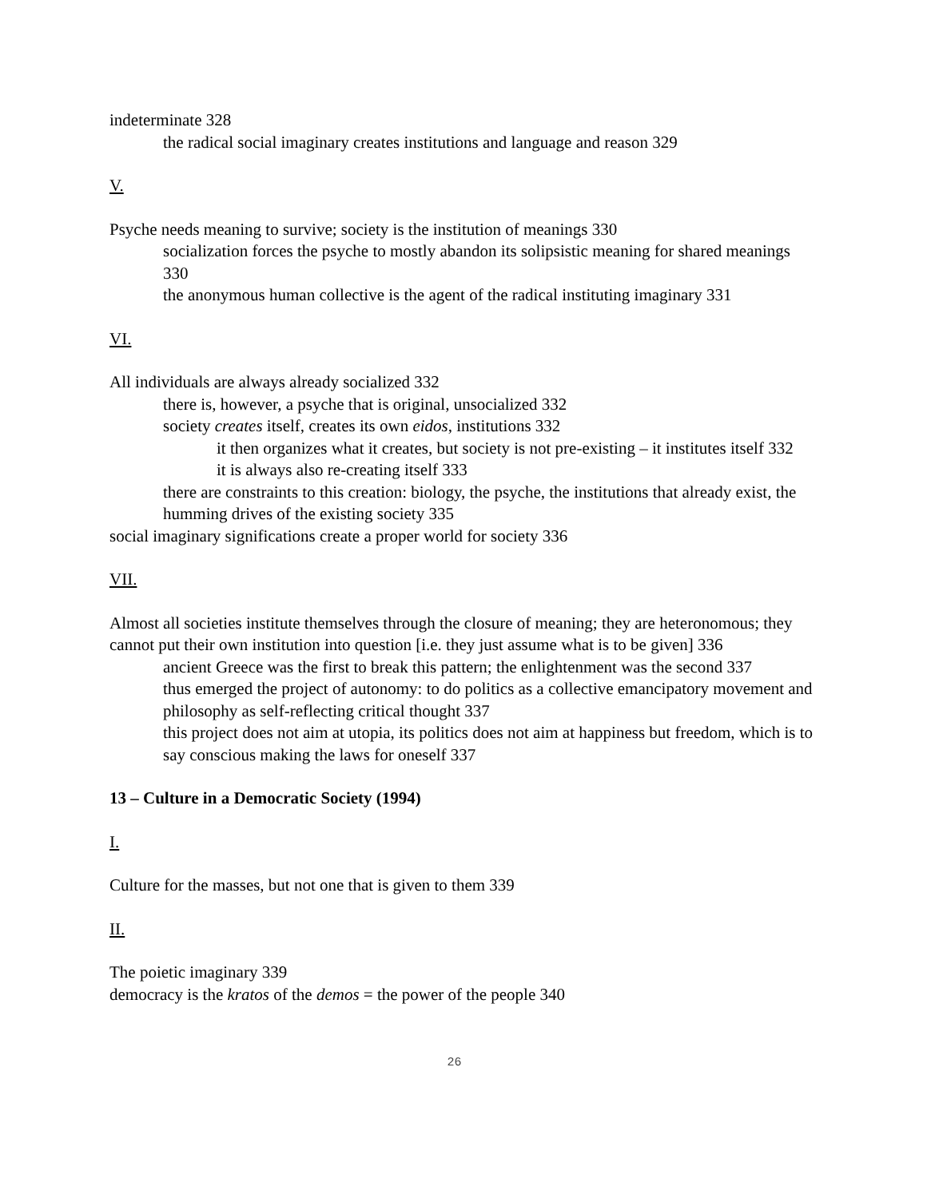indeterminate 328
the radical social imaginary creates institutions and language and reason 329
V.
Psyche needs meaning to survive; society is the institution of meanings 330
socialization forces the psyche to mostly abandon its solipsistic meaning for shared meanings 330
the anonymous human collective is the agent of the radical instituting imaginary 331
VI.
All individuals are always already socialized 332
there is, however, a psyche that is original, unsocialized 332
society creates itself, creates its own eidos, institutions 332
it then organizes what it creates, but society is not pre-existing – it institutes itself 332
it is always also re-creating itself 333
there are constraints to this creation: biology, the psyche, the institutions that already exist, the humming drives of the existing society 335
social imaginary significations create a proper world for society 336
VII.
Almost all societies institute themselves through the closure of meaning; they are heteronomous; they cannot put their own institution into question [i.e. they just assume what is to be given] 336
ancient Greece was the first to break this pattern; the enlightenment was the second 337
thus emerged the project of autonomy: to do politics as a collective emancipatory movement and philosophy as self-reflecting critical thought 337
this project does not aim at utopia, its politics does not aim at happiness but freedom, which is to say conscious making the laws for oneself 337
13 – Culture in a Democratic Society (1994)
I.
Culture for the masses, but not one that is given to them 339
II.
The poietic imaginary 339
democracy is the kratos of the demos = the power of the people 340
26